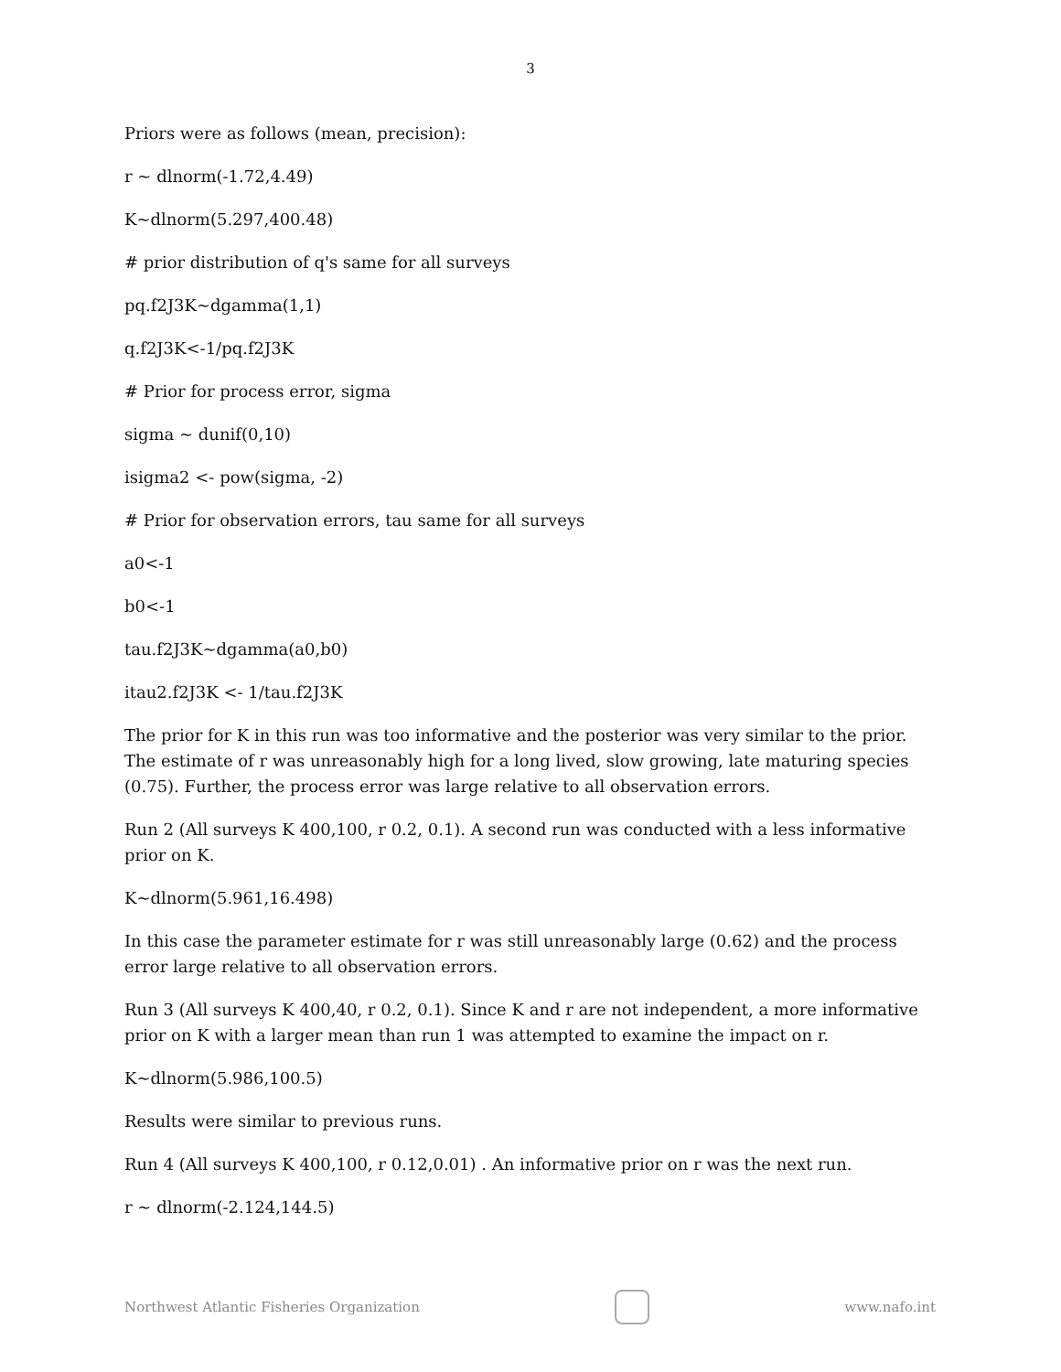3
Priors were as follows (mean, precision):
r ~ dlnorm(-1.72,4.49)
K~dlnorm(5.297,400.48)
# prior distribution of q's same for all surveys
pq.f2J3K~dgamma(1,1)
q.f2J3K<-1/pq.f2J3K
# Prior for process error, sigma
sigma ~ dunif(0,10)
isigma2 <- pow(sigma, -2)
# Prior for observation errors, tau same for all surveys
a0<-1
b0<-1
tau.f2J3K~dgamma(a0,b0)
itau2.f2J3K <- 1/tau.f2J3K
The prior for K in this run was too informative and the posterior was very similar to the prior. The estimate of r was unreasonably high for a long lived, slow growing, late maturing species (0.75). Further, the process error was large relative to all observation errors.
Run 2 (All surveys K 400,100, r 0.2, 0.1). A second run was conducted with a less informative prior on K.
K~dlnorm(5.961,16.498)
In this case the parameter estimate for r was still unreasonably large (0.62) and the process error large relative to all observation errors.
Run 3 (All surveys K 400,40, r 0.2, 0.1). Since K and r are not independent, a more informative prior on K with a larger mean than run 1 was attempted to examine the impact on r.
K~dlnorm(5.986,100.5)
Results were similar to previous runs.
Run 4 (All surveys K 400,100, r 0.12,0.01) . An informative prior on r was the next run.
r ~ dlnorm(-2.124,144.5)
Northwest Atlantic Fisheries Organization
www.nafo.int